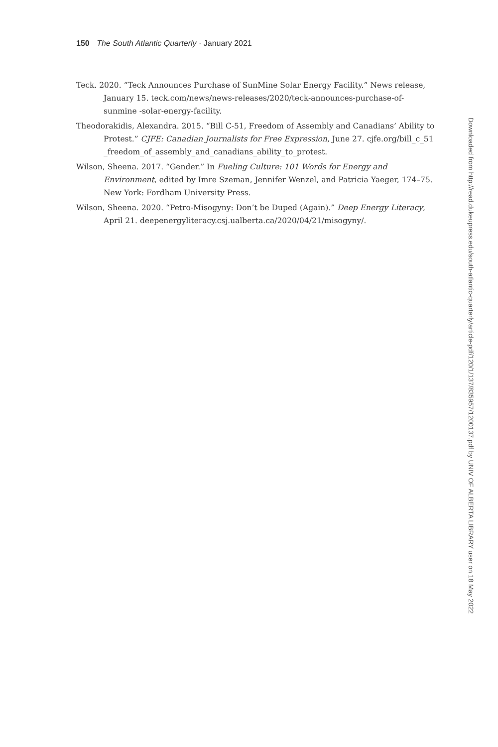150 The South Atlantic Quarterly · January 2021
Teck. 2020. “Teck Announces Purchase of SunMine Solar Energy Facility.” News release, January 15. teck.com/news/news-releases/2020/teck-announces-purchase-of-sunmine -solar-energy-facility.
Theodorakidis, Alexandra. 2015. “Bill C-51, Freedom of Assembly and Canadians’ Ability to Protest.” CJFE: Canadian Journalists for Free Expression, June 27. cjfe.org/bill_c_51 _freedom_of_assembly_and_canadians_ability_to_protest.
Wilson, Sheena. 2017. “Gender.” In Fueling Culture: 101 Words for Energy and Environment, edited by Imre Szeman, Jennifer Wenzel, and Patricia Yaeger, 174–75. New York: Fordham University Press.
Wilson, Sheena. 2020. “Petro-Misogyny: Don’t be Duped (Again).” Deep Energy Literacy, April 21. deepenergyliteracy.csj.ualberta.ca/2020/04/21/misogyny/.
Downloaded from http://read.dukeupress.edu/south-atlantic-quarterly/article-pdf/120/1/137/835957/1200137.pdf by UNIV OF ALBERTA LIBRARY user on 18 May 2022